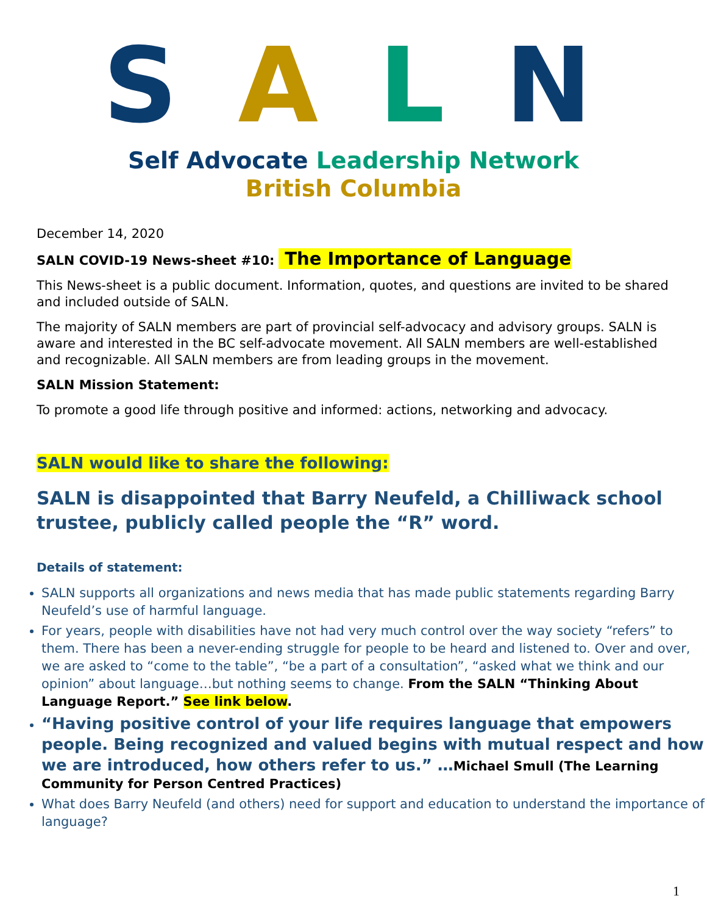S A L N
Self Advocate Leadership Network
British Columbia
December 14, 2020
SALN COVID-19 News-sheet #10: The Importance of Language
This News-sheet is a public document. Information, quotes, and questions are invited to be shared and included outside of SALN.
The majority of SALN members are part of provincial self-advocacy and advisory groups. SALN is aware and interested in the BC self-advocate movement. All SALN members are well-established and recognizable. All SALN members are from leading groups in the movement.
SALN Mission Statement:
To promote a good life through positive and informed: actions, networking and advocacy.
SALN would like to share the following:
SALN is disappointed that Barry Neufeld, a Chilliwack school trustee, publicly called people the “R” word.
Details of statement:
SALN supports all organizations and news media that has made public statements regarding Barry Neufeld’s use of harmful language.
For years, people with disabilities have not had very much control over the way society “refers” to them. There has been a never-ending struggle for people to be heard and listened to. Over and over, we are asked to “come to the table”, “be a part of a consultation”, “asked what we think and our opinion” about language…but nothing seems to change. From the SALN “Thinking About Language Report.” See link below.
“Having positive control of your life requires language that empowers people. Being recognized and valued begins with mutual respect and how we are introduced, how others refer to us.” …Michael Smull (The Learning Community for Person Centred Practices)
What does Barry Neufeld (and others) need for support and education to understand the importance of language?
1